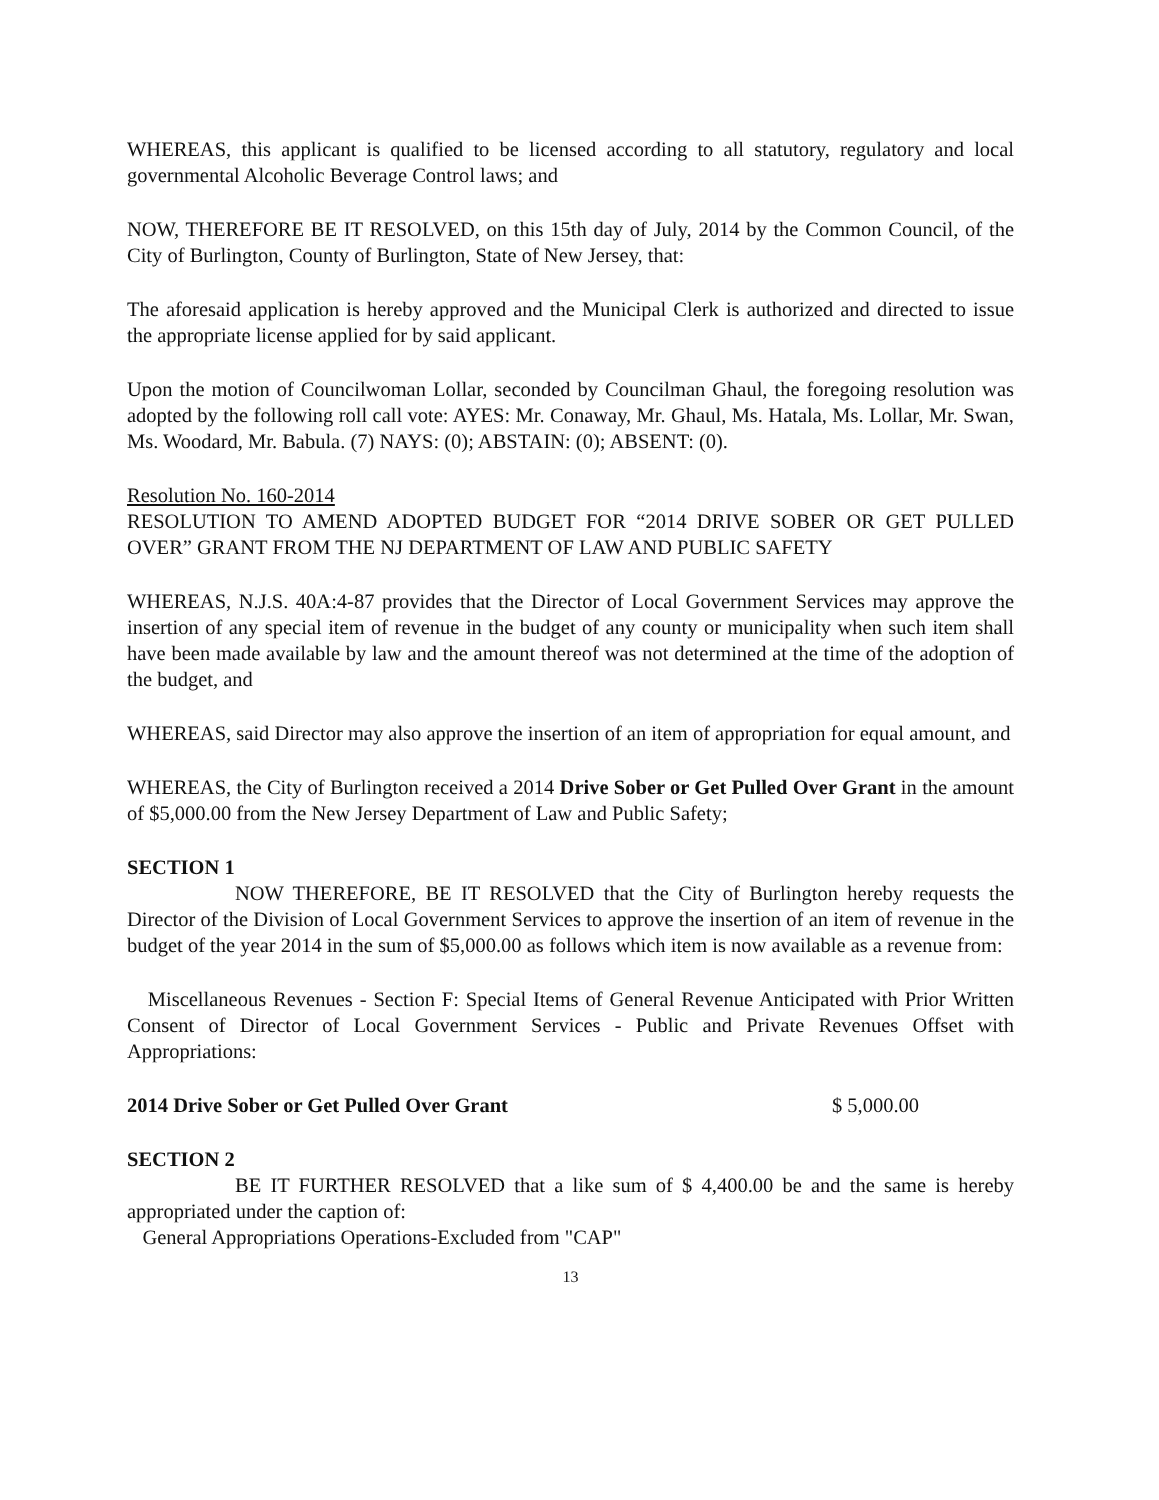WHEREAS, this applicant is qualified to be licensed according to all statutory, regulatory and local governmental Alcoholic Beverage Control laws; and
NOW, THEREFORE BE IT RESOLVED, on this 15th day of July, 2014 by the Common Council, of the City of Burlington, County of Burlington, State of New Jersey, that:
The aforesaid application is hereby approved and the Municipal Clerk is authorized and directed to issue the appropriate license applied for by said applicant.
Upon the motion of Councilwoman Lollar, seconded by Councilman Ghaul, the foregoing resolution was adopted by the following roll call vote: AYES: Mr. Conaway, Mr. Ghaul, Ms. Hatala, Ms. Lollar, Mr. Swan, Ms. Woodard, Mr. Babula. (7) NAYS: (0); ABSTAIN: (0); ABSENT: (0).
Resolution No. 160-2014
RESOLUTION TO AMEND ADOPTED BUDGET FOR “2014 DRIVE SOBER OR GET PULLED OVER” GRANT FROM THE NJ DEPARTMENT OF LAW AND PUBLIC SAFETY
WHEREAS, N.J.S. 40A:4-87 provides that the Director of Local Government Services may approve the insertion of any special item of revenue in the budget of any county or municipality when such item shall have been made available by law and the amount thereof was not determined at the time of the adoption of the budget, and
WHEREAS, said Director may also approve the insertion of an item of appropriation for equal amount, and
WHEREAS, the City of Burlington received a 2014 Drive Sober or Get Pulled Over Grant in the amount of $5,000.00 from the New Jersey Department of Law and Public Safety;
SECTION 1
NOW THEREFORE, BE IT RESOLVED that the City of Burlington hereby requests the Director of the Division of Local Government Services to approve the insertion of an item of revenue in the budget of the year 2014 in the sum of $5,000.00 as follows which item is now available as a revenue from:
Miscellaneous Revenues - Section F: Special Items of General Revenue Anticipated with Prior Written Consent of Director of Local Government Services - Public and Private Revenues Offset with Appropriations:
2014 Drive Sober or Get Pulled Over Grant $ 5,000.00
SECTION 2
BE IT FURTHER RESOLVED that a like sum of $ 4,400.00 be and the same is hereby appropriated under the caption of:
General Appropriations Operations-Excluded from "CAP"
13